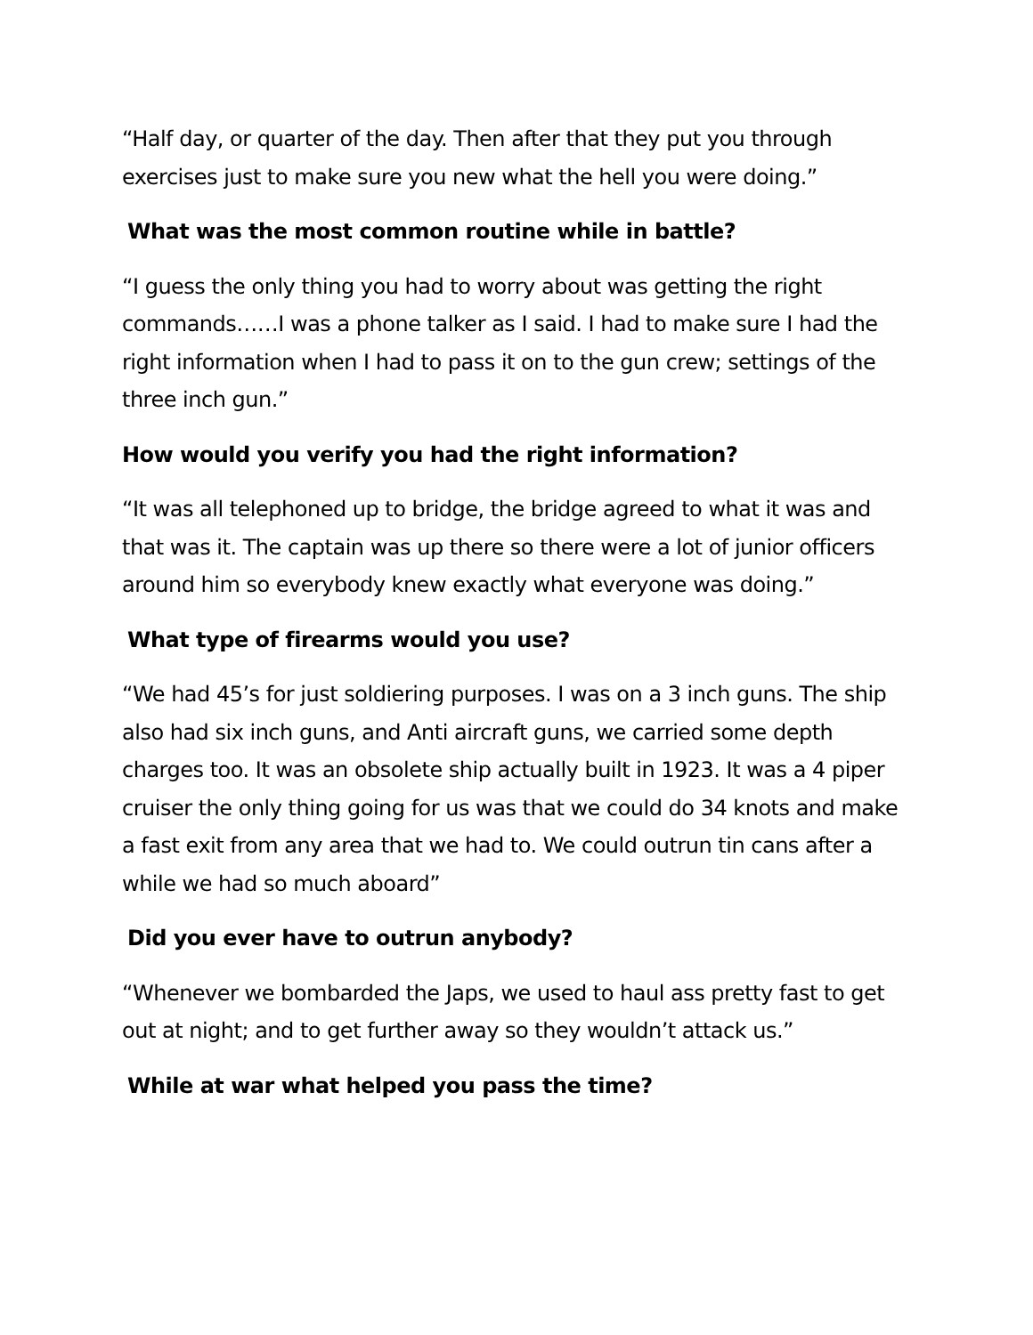“Half day, or quarter of the day. Then after that they put you through exercises just to make sure you new what the hell you were doing.”
What was the most common routine while in battle?
“I guess the only thing you had to worry about was getting the right commands……I was a phone talker as I said. I had to make sure I had the right information when I had to pass it on to the gun crew; settings of the three inch gun.”
How would you verify you had the right information?
“It was all telephoned up to bridge, the bridge agreed to what it was and that was it. The captain was up there so there were a lot of junior officers around him so everybody knew exactly what everyone was doing.”
What type of firearms would you use?
“We had 45’s for just soldiering purposes. I was on a 3 inch guns. The ship also had six inch guns, and Anti aircraft guns, we carried some depth charges too. It was an obsolete ship actually built in 1923. It was a 4 piper cruiser the only thing going for us was that we could do 34 knots and make a fast exit from any area that we had to. We could outrun tin cans after a while we had so much aboard”
Did you ever have to outrun anybody?
“Whenever we bombarded the Japs, we used to haul ass pretty fast to get out at night; and to get further away so they wouldn’t attack us.”
While at war what helped you pass the time?